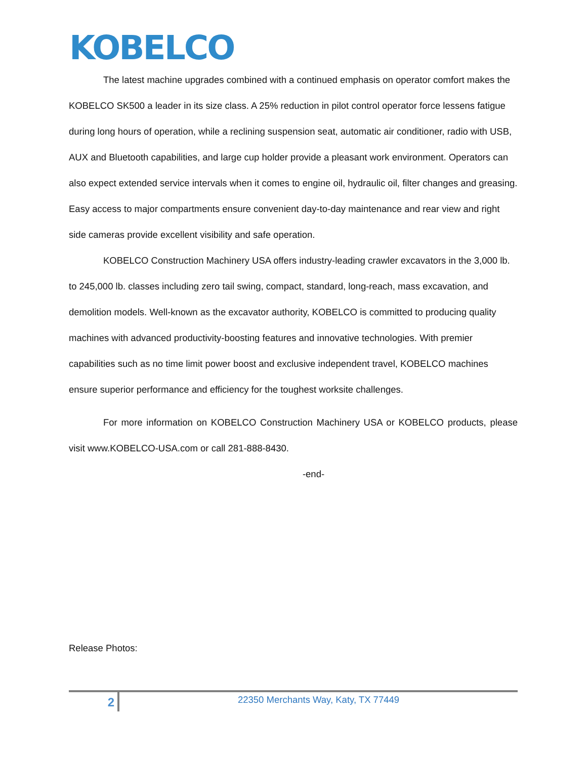KOBELCO
The latest machine upgrades combined with a continued emphasis on operator comfort makes the KOBELCO SK500 a leader in its size class. A 25% reduction in pilot control operator force lessens fatigue during long hours of operation, while a reclining suspension seat, automatic air conditioner, radio with USB, AUX and Bluetooth capabilities, and large cup holder provide a pleasant work environment. Operators can also expect extended service intervals when it comes to engine oil, hydraulic oil, filter changes and greasing. Easy access to major compartments ensure convenient day-to-day maintenance and rear view and right side cameras provide excellent visibility and safe operation.
KOBELCO Construction Machinery USA offers industry-leading crawler excavators in the 3,000 lb. to 245,000 lb. classes including zero tail swing, compact, standard, long-reach, mass excavation, and demolition models. Well-known as the excavator authority, KOBELCO is committed to producing quality machines with advanced productivity-boosting features and innovative technologies. With premier capabilities such as no time limit power boost and exclusive independent travel, KOBELCO machines ensure superior performance and efficiency for the toughest worksite challenges.
For more information on KOBELCO Construction Machinery USA or KOBELCO products, please visit www.KOBELCO-USA.com or call 281-888-8430.
-end-
Release Photos:
2
22350 Merchants Way, Katy, TX 77449